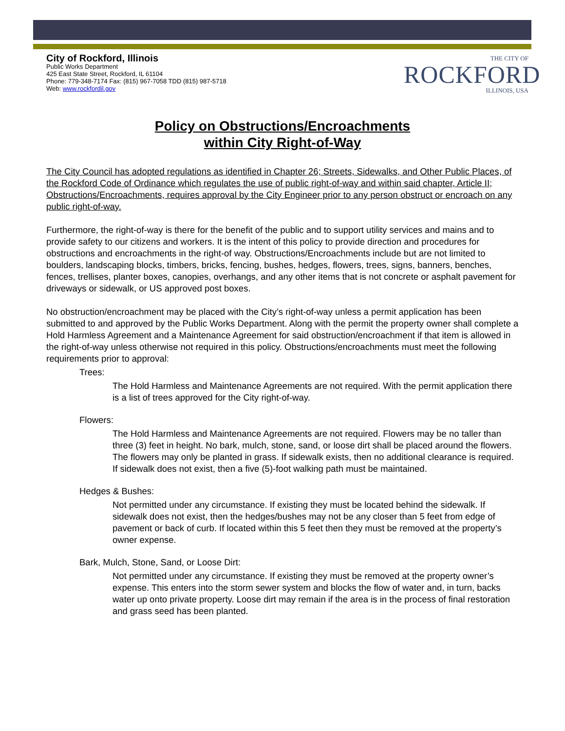City of Rockford, Illinois
Public Works Department
425 East State Street, Rockford, IL 61104
Phone: 779-348-7174 Fax: (815) 967-7058 TDD (815) 987-5718
Web: www.rockfordil.gov
THE CITY OF
ROCKFORD
ILLINOIS, USA
Policy on Obstructions/Encroachments
within City Right-of-Way
The City Council has adopted regulations as identified in Chapter 26; Streets, Sidewalks, and Other Public Places, of the Rockford Code of Ordinance which regulates the use of public right-of-way and within said chapter, Article II; Obstructions/Encroachments, requires approval by the City Engineer prior to any person obstruct or encroach on any public right-of-way.
Furthermore, the right-of-way is there for the benefit of the public and to support utility services and mains and to provide safety to our citizens and workers. It is the intent of this policy to provide direction and procedures for obstructions and encroachments in the right-of way. Obstructions/Encroachments include but are not limited to boulders, landscaping blocks, timbers, bricks, fencing, bushes, hedges, flowers, trees, signs, banners, benches, fences, trellises, planter boxes, canopies, overhangs, and any other items that is not concrete or asphalt pavement for driveways or sidewalk, or US approved post boxes.
No obstruction/encroachment may be placed with the City’s right-of-way unless a permit application has been submitted to and approved by the Public Works Department. Along with the permit the property owner shall complete a Hold Harmless Agreement and a Maintenance Agreement for said obstruction/encroachment if that item is allowed in the right-of-way unless otherwise not required in this policy. Obstructions/encroachments must meet the following requirements prior to approval:
Trees:
The Hold Harmless and Maintenance Agreements are not required. With the permit application there is a list of trees approved for the City right-of-way.
Flowers:
The Hold Harmless and Maintenance Agreements are not required. Flowers may be no taller than three (3) feet in height. No bark, mulch, stone, sand, or loose dirt shall be placed around the flowers. The flowers may only be planted in grass. If sidewalk exists, then no additional clearance is required. If sidewalk does not exist, then a five (5)-foot walking path must be maintained.
Hedges & Bushes:
Not permitted under any circumstance. If existing they must be located behind the sidewalk. If sidewalk does not exist, then the hedges/bushes may not be any closer than 5 feet from edge of pavement or back of curb. If located within this 5 feet then they must be removed at the property’s owner expense.
Bark, Mulch, Stone, Sand, or Loose Dirt:
Not permitted under any circumstance. If existing they must be removed at the property owner’s expense. This enters into the storm sewer system and blocks the flow of water and, in turn, backs water up onto private property. Loose dirt may remain if the area is in the process of final restoration and grass seed has been planted.